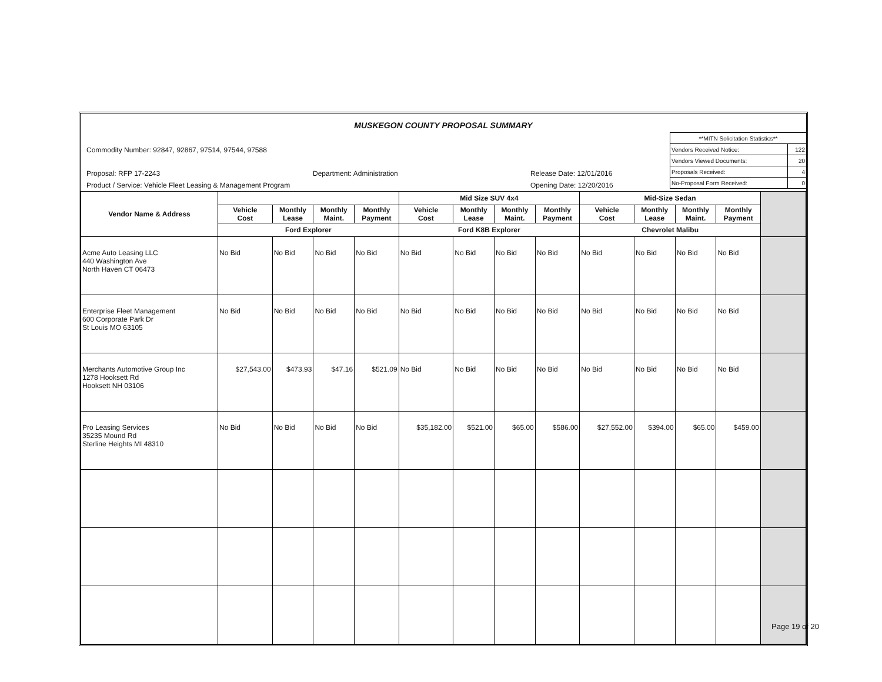MUSKEGON COUNTY PROPOSAL SUMMARY
Commodity Number: 92847, 92867, 97514, 97544, 97588
Proposal: RFP 17-2243 Department: Administration Release Date: 12/01/2016
Product / Service: Vehicle Fleet Leasing & Management Program Opening Date: 12/20/2016
| **MITN Solicitation Statistics** | |
| Vendors Received Notice: | 122 |
| Vendors Viewed Documents: | 20 |
| Proposals Received: | 4 |
| No-Proposal Form Received: | 0 |
| Vendor Name & Address | | | | | Mid Size SUV 4x4 | | | | Mid-Size Sedan | | | | |
| --- | --- | --- | --- | --- | --- | --- | --- | --- | --- | --- | --- | --- | --- |
| | Vehicle Cost | Monthly Lease | Monthly Maint. | Monthly Payment | Vehicle Cost | Monthly Lease | Monthly Maint. | Monthly Payment | Vehicle Cost | Monthly Lease | Monthly Maint. | Monthly Payment | |
| | Ford Explorer | | | | Ford K8B Explorer | | | | Chevrolet Malibu | | | | |
| Acme Auto Leasing LLC 440 Washington Ave North Haven CT 06473 | No Bid | No Bid | No Bid | No Bid | No Bid | No Bid | No Bid | No Bid | No Bid | No Bid | No Bid | No Bid | |
| Enterprise Fleet Management 600 Corporate Park Dr St Louis MO 63105 | No Bid | No Bid | No Bid | No Bid | No Bid | No Bid | No Bid | No Bid | No Bid | No Bid | No Bid | No Bid | |
| Merchants Automotive Group Inc 1278 Hooksett Rd Hooksett NH 03106 | $27,543.00 | $473.93 | $47.16 | $521.09 | No Bid | No Bid | No Bid | No Bid | No Bid | No Bid | No Bid | No Bid | |
| Pro Leasing Services 35235 Mound Rd Sterline Heights MI 48310 | No Bid | No Bid | No Bid | No Bid | $35,182.00 | $521.00 | $65.00 | $586.00 | $27,552.00 | $394.00 | $65.00 | $459.00 | |
Page 19 of 20